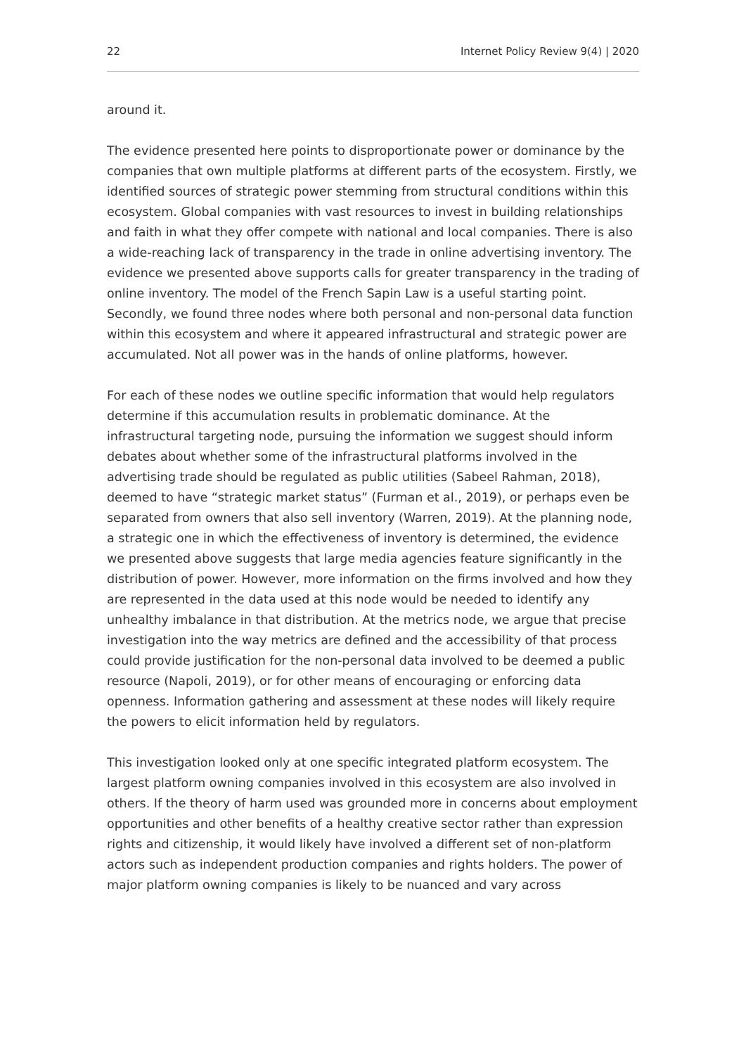22 Internet Policy Review 9(4) | 2020
around it.
The evidence presented here points to disproportionate power or dominance by the companies that own multiple platforms at different parts of the ecosystem. Firstly, we identified sources of strategic power stemming from structural conditions within this ecosystem. Global companies with vast resources to invest in building relationships and faith in what they offer compete with national and local companies. There is also a wide-reaching lack of transparency in the trade in online advertising inventory. The evidence we presented above supports calls for greater transparency in the trading of online inventory. The model of the French Sapin Law is a useful starting point. Secondly, we found three nodes where both personal and non-personal data function within this ecosystem and where it appeared infrastructural and strategic power are accumulated. Not all power was in the hands of online platforms, however.
For each of these nodes we outline specific information that would help regulators determine if this accumulation results in problematic dominance. At the infrastructural targeting node, pursuing the information we suggest should inform debates about whether some of the infrastructural platforms involved in the advertising trade should be regulated as public utilities (Sabeel Rahman, 2018), deemed to have “strategic market status” (Furman et al., 2019), or perhaps even be separated from owners that also sell inventory (Warren, 2019). At the planning node, a strategic one in which the effectiveness of inventory is determined, the evidence we presented above suggests that large media agencies feature significantly in the distribution of power. However, more information on the firms involved and how they are represented in the data used at this node would be needed to identify any unhealthy imbalance in that distribution. At the metrics node, we argue that precise investigation into the way metrics are defined and the accessibility of that process could provide justification for the non-personal data involved to be deemed a public resource (Napoli, 2019), or for other means of encouraging or enforcing data openness. Information gathering and assessment at these nodes will likely require the powers to elicit information held by regulators.
This investigation looked only at one specific integrated platform ecosystem. The largest platform owning companies involved in this ecosystem are also involved in others. If the theory of harm used was grounded more in concerns about employment opportunities and other benefits of a healthy creative sector rather than expression rights and citizenship, it would likely have involved a different set of non-platform actors such as independent production companies and rights holders. The power of major platform owning companies is likely to be nuanced and vary across